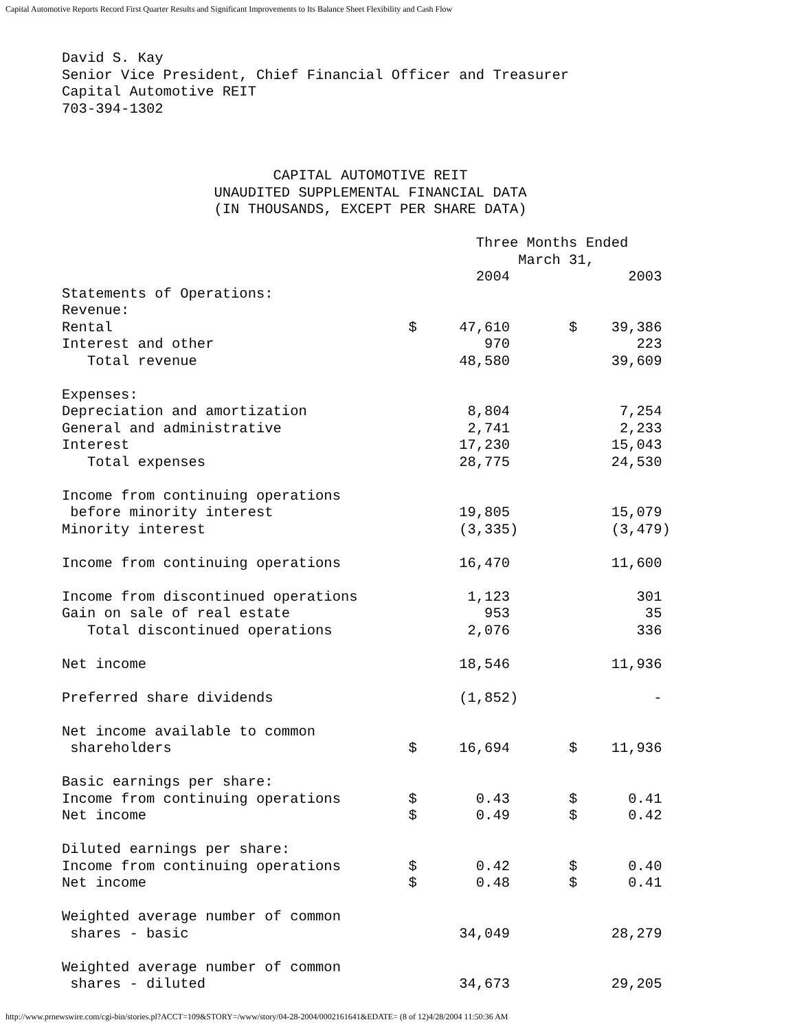Capital Automotive Reports Record First Quarter Results and Significant Improvements to Its Balance Sheet Flexibility and Cash Flow
David S. Kay
Senior Vice President, Chief Financial Officer and Treasurer
Capital Automotive REIT
703-394-1302
                         CAPITAL AUTOMOTIVE REIT
                  UNAUDITED SUPPLEMENTAL FINANCIAL DATA
                  (IN THOUSANDS, EXCEPT PER SHARE DATA)

                                                 Three Months Ended
                                                      March 31,
                                                 2004              2003
Statements of Operations:
Revenue:
Rental                                   $     47,610       $    39,386
Interest and other                                970               223
   Total revenue                               48,580            39,609

Expenses:
Depreciation and amortization                   8,804             7,254
General and administrative                      2,741             2,233
Interest                                       17,230            15,043
   Total expenses                              28,775            24,530

Income from continuing operations
 before minority interest                      19,805            15,079
Minority interest                              (3,335)           (3,479)

Income from continuing operations              16,470            11,600

Income from discontinued operations             1,123               301
Gain on sale of real estate                       953                35
   Total discontinued operations                2,076               336

Net income                                     18,546            11,936

Preferred share dividends                      (1,852)                -

Net income available to common
 shareholders                            $     16,694       $    11,936

Basic earnings per share:
Income from continuing operations        $       0.43       $      0.41
Net income                               $       0.49       $      0.42

Diluted earnings per share:
Income from continuing operations        $       0.42       $      0.40
Net income                               $       0.48       $      0.41

Weighted average number of common
 shares - basic                                34,049            28,279

Weighted average number of common
 shares - diluted                              34,673            29,205
http://www.prnewswire.com/cgi-bin/stories.pl?ACCT=109&STORY=/www/story/04-28-2004/0002161641&EDATE= (8 of 12)4/28/2004 11:50:36 AM